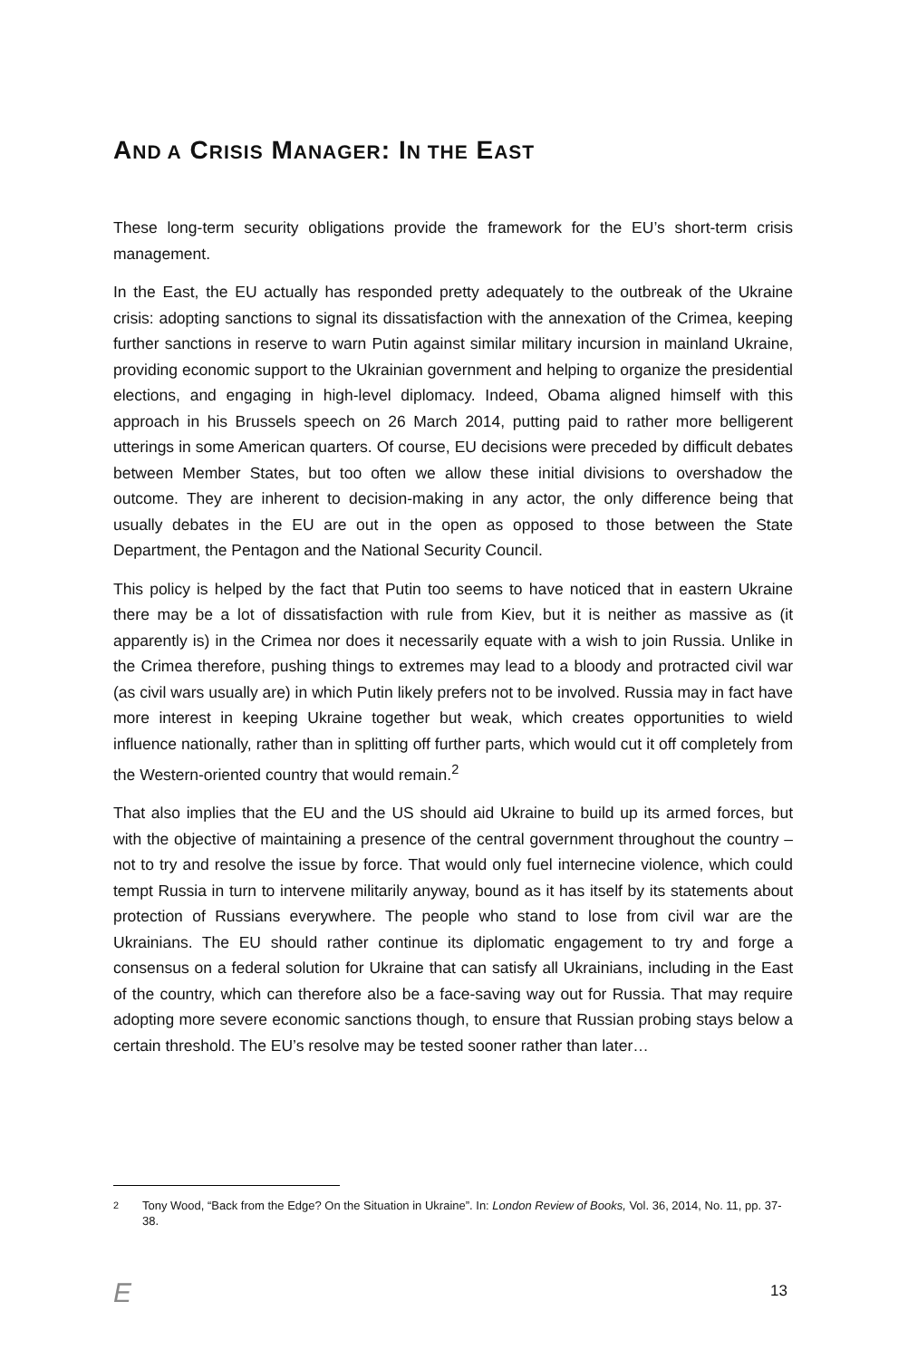AND A CRISIS MANAGER: IN THE EAST
These long-term security obligations provide the framework for the EU’s short-term crisis management.
In the East, the EU actually has responded pretty adequately to the outbreak of the Ukraine crisis: adopting sanctions to signal its dissatisfaction with the annexation of the Crimea, keeping further sanctions in reserve to warn Putin against similar military incursion in mainland Ukraine, providing economic support to the Ukrainian government and helping to organize the presidential elections, and engaging in high-level diplomacy. Indeed, Obama aligned himself with this approach in his Brussels speech on 26 March 2014, putting paid to rather more belligerent utterings in some American quarters. Of course, EU decisions were preceded by difficult debates between Member States, but too often we allow these initial divisions to overshadow the outcome. They are inherent to decision-making in any actor, the only difference being that usually debates in the EU are out in the open as opposed to those between the State Department, the Pentagon and the National Security Council.
This policy is helped by the fact that Putin too seems to have noticed that in eastern Ukraine there may be a lot of dissatisfaction with rule from Kiev, but it is neither as massive as (it apparently is) in the Crimea nor does it necessarily equate with a wish to join Russia. Unlike in the Crimea therefore, pushing things to extremes may lead to a bloody and protracted civil war (as civil wars usually are) in which Putin likely prefers not to be involved. Russia may in fact have more interest in keeping Ukraine together but weak, which creates opportunities to wield influence nationally, rather than in splitting off further parts, which would cut it off completely from the Western-oriented country that would remain.<sup>2</sup>
That also implies that the EU and the US should aid Ukraine to build up its armed forces, but with the objective of maintaining a presence of the central government throughout the country – not to try and resolve the issue by force. That would only fuel internecine violence, which could tempt Russia in turn to intervene militarily anyway, bound as it has itself by its statements about protection of Russians everywhere. The people who stand to lose from civil war are the Ukrainians. The EU should rather continue its diplomatic engagement to try and forge a consensus on a federal solution for Ukraine that can satisfy all Ukrainians, including in the East of the country, which can therefore also be a face-saving way out for Russia. That may require adopting more severe economic sanctions though, to ensure that Russian probing stays below a certain threshold. The EU’s resolve may be tested sooner rather than later…
<sup>2</sup> Tony Wood, “Back from the Edge? On the Situation in Ukraine”. In: London Review of Books, Vol. 36, 2014, No. 11, pp. 37-38.
E 13